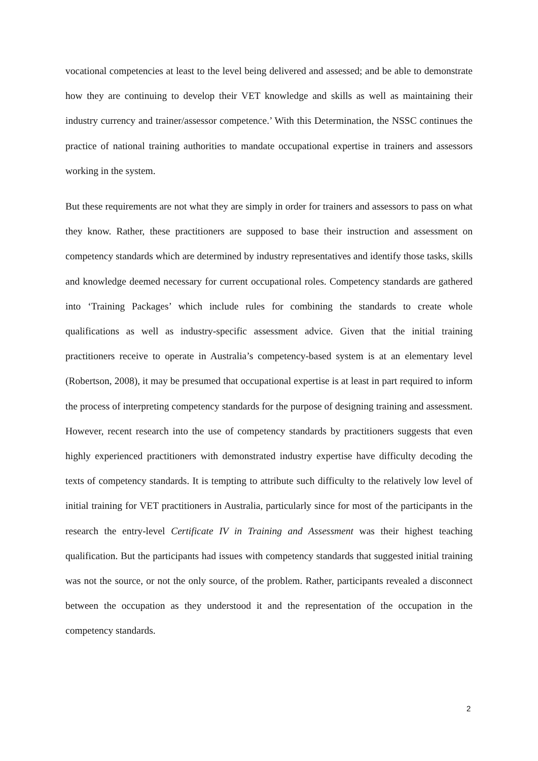vocational competencies at least to the level being delivered and assessed; and be able to demonstrate how they are continuing to develop their VET knowledge and skills as well as maintaining their industry currency and trainer/assessor competence.’ With this Determination, the NSSC continues the practice of national training authorities to mandate occupational expertise in trainers and assessors working in the system.
But these requirements are not what they are simply in order for trainers and assessors to pass on what they know. Rather, these practitioners are supposed to base their instruction and assessment on competency standards which are determined by industry representatives and identify those tasks, skills and knowledge deemed necessary for current occupational roles. Competency standards are gathered into ‘Training Packages’ which include rules for combining the standards to create whole qualifications as well as industry-specific assessment advice. Given that the initial training practitioners receive to operate in Australia’s competency-based system is at an elementary level (Robertson, 2008), it may be presumed that occupational expertise is at least in part required to inform the process of interpreting competency standards for the purpose of designing training and assessment. However, recent research into the use of competency standards by practitioners suggests that even highly experienced practitioners with demonstrated industry expertise have difficulty decoding the texts of competency standards. It is tempting to attribute such difficulty to the relatively low level of initial training for VET practitioners in Australia, particularly since for most of the participants in the research the entry-level Certificate IV in Training and Assessment was their highest teaching qualification. But the participants had issues with competency standards that suggested initial training was not the source, or not the only source, of the problem. Rather, participants revealed a disconnect between the occupation as they understood it and the representation of the occupation in the competency standards.
2